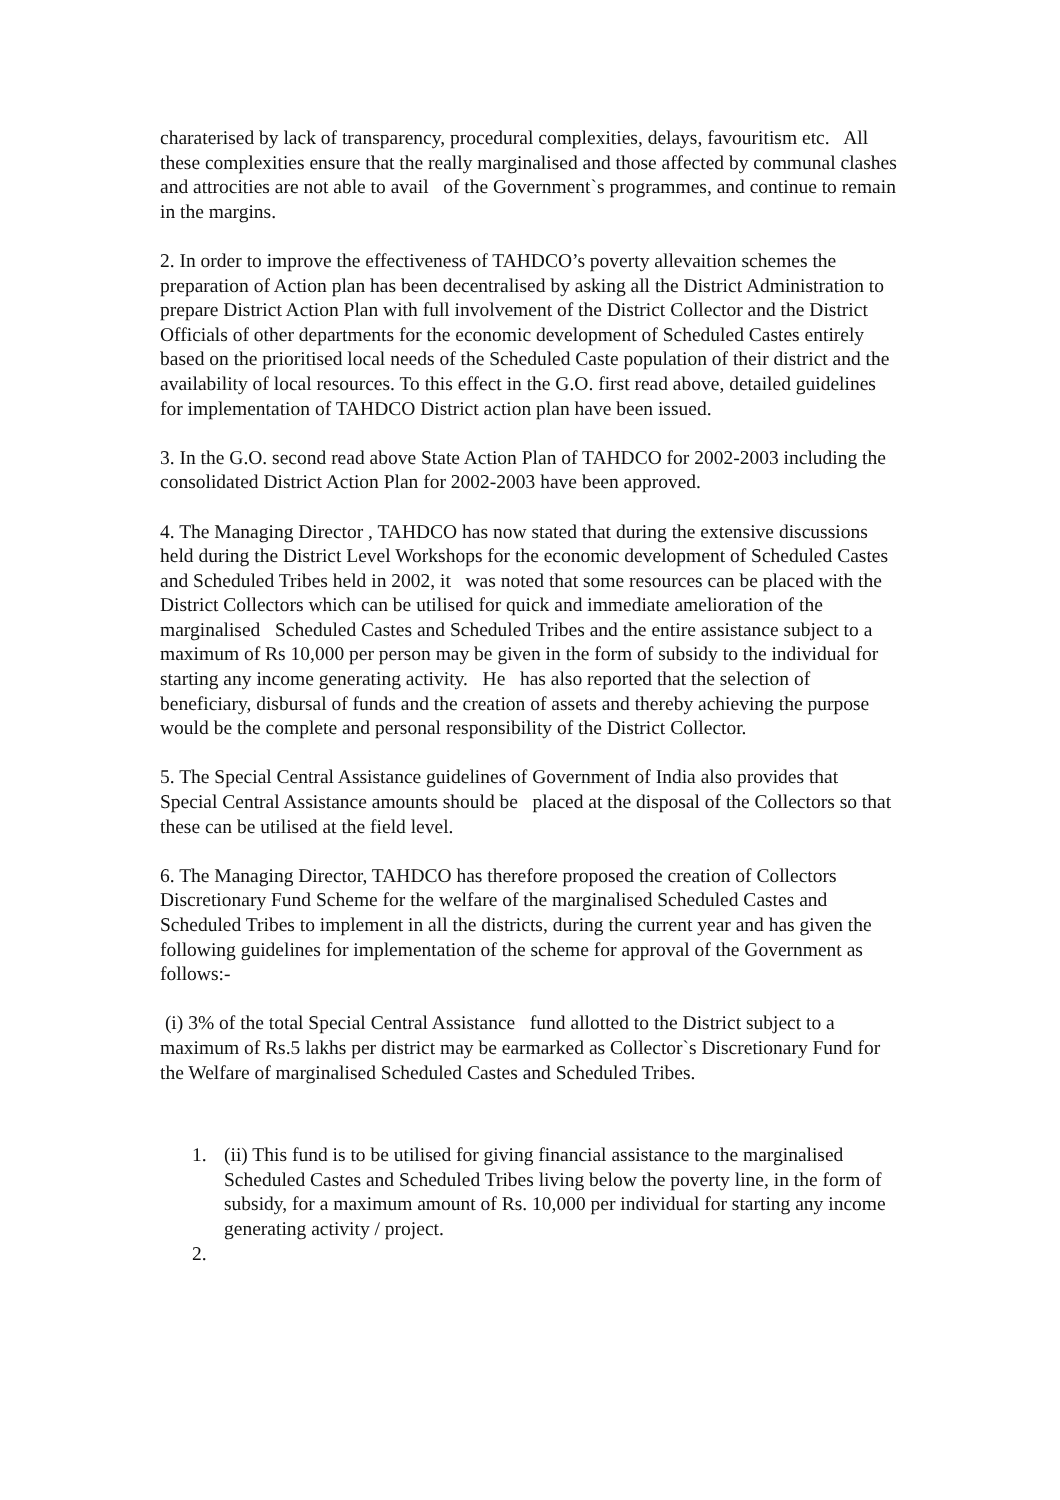charaterised by lack of transparency, procedural complexities, delays, favouritism etc. All these complexities ensure that the really marginalised and those affected by communal clashes and attrocities are not able to avail of the Government`s programmes, and continue to remain in the margins.
2. In order to improve the effectiveness of TAHDCO’s poverty allevaition schemes the preparation of Action plan has been decentralised by asking all the District Administration to prepare District Action Plan with full involvement of the District Collector and the District Officials of other departments for the economic development of Scheduled Castes entirely based on the prioritised local needs of the Scheduled Caste population of their district and the availability of local resources. To this effect in the G.O. first read above, detailed guidelines for implementation of TAHDCO District action plan have been issued.
3. In the G.O. second read above State Action Plan of TAHDCO for 2002-2003 including the consolidated District Action Plan for 2002-2003 have been approved.
4. The Managing Director , TAHDCO has now stated that during the extensive discussions held during the District Level Workshops for the economic development of Scheduled Castes and Scheduled Tribes held in 2002, it was noted that some resources can be placed with the District Collectors which can be utilised for quick and immediate amelioration of the marginalised Scheduled Castes and Scheduled Tribes and the entire assistance subject to a maximum of Rs 10,000 per person may be given in the form of subsidy to the individual for starting any income generating activity. He has also reported that the selection of beneficiary, disbursal of funds and the creation of assets and thereby achieving the purpose would be the complete and personal responsibility of the District Collector.
5. The Special Central Assistance guidelines of Government of India also provides that Special Central Assistance amounts should be placed at the disposal of the Collectors so that these can be utilised at the field level.
6. The Managing Director, TAHDCO has therefore proposed the creation of Collectors Discretionary Fund Scheme for the welfare of the marginalised Scheduled Castes and Scheduled Tribes to implement in all the districts, during the current year and has given the following guidelines for implementation of the scheme for approval of the Government as follows:-
(i) 3% of the total Special Central Assistance fund allotted to the District subject to a maximum of Rs.5 lakhs per district may be earmarked as Collector`s Discretionary Fund for the Welfare of marginalised Scheduled Castes and Scheduled Tribes.
1. (ii) This fund is to be utilised for giving financial assistance to the marginalised Scheduled Castes and Scheduled Tribes living below the poverty line, in the form of subsidy, for a maximum amount of Rs. 10,000 per individual for starting any income generating activity / project.
2.